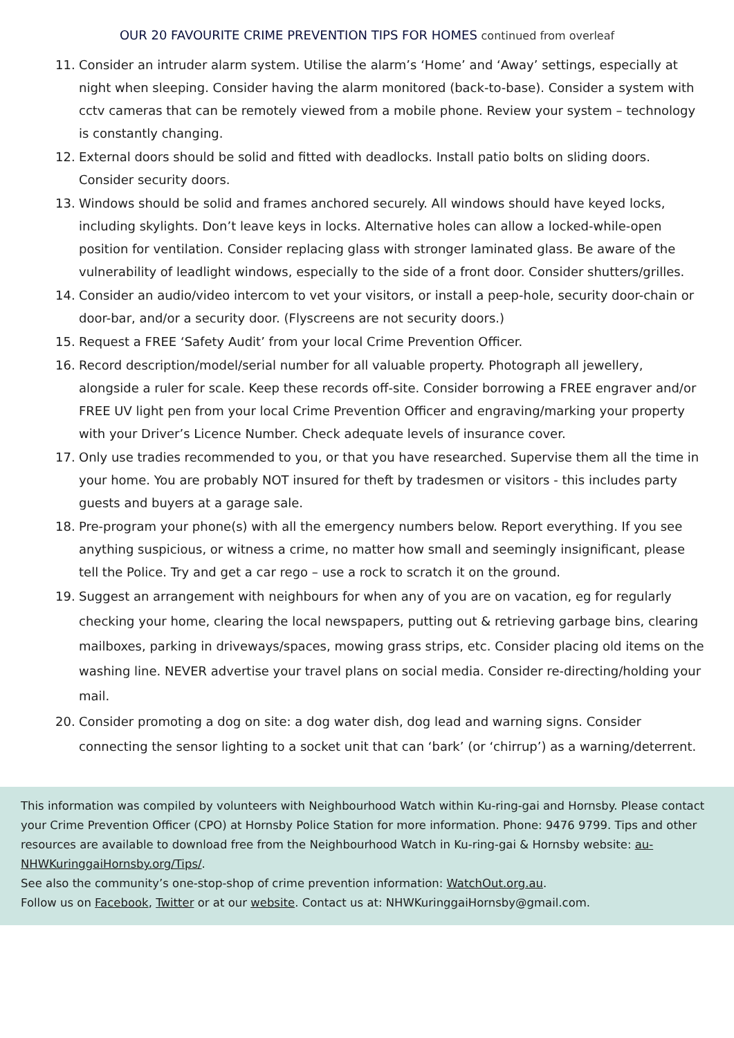OUR 20 FAVOURITE CRIME PREVENTION TIPS FOR HOMES continued from overleaf
11. Consider an intruder alarm system. Utilise the alarm’s ‘Home’ and ‘Away’ settings, especially at night when sleeping. Consider having the alarm monitored (back-to-base). Consider a system with cctv cameras that can be remotely viewed from a mobile phone. Review your system – technology is constantly changing.
12. External doors should be solid and fitted with deadlocks. Install patio bolts on sliding doors. Consider security doors.
13. Windows should be solid and frames anchored securely. All windows should have keyed locks, including skylights. Don’t leave keys in locks. Alternative holes can allow a locked-while-open position for ventilation. Consider replacing glass with stronger laminated glass. Be aware of the vulnerability of leadlight windows, especially to the side of a front door. Consider shutters/grilles.
14. Consider an audio/video intercom to vet your visitors, or install a peep-hole, security door-chain or door-bar, and/or a security door. (Flyscreens are not security doors.)
15. Request a FREE ‘Safety Audit’ from your local Crime Prevention Officer.
16. Record description/model/serial number for all valuable property. Photograph all jewellery, alongside a ruler for scale. Keep these records off-site. Consider borrowing a FREE engraver and/or FREE UV light pen from your local Crime Prevention Officer and engraving/marking your property with your Driver’s Licence Number. Check adequate levels of insurance cover.
17. Only use tradies recommended to you, or that you have researched. Supervise them all the time in your home. You are probably NOT insured for theft by tradesmen or visitors - this includes party guests and buyers at a garage sale.
18. Pre-program your phone(s) with all the emergency numbers below. Report everything. If you see anything suspicious, or witness a crime, no matter how small and seemingly insignificant, please tell the Police. Try and get a car rego – use a rock to scratch it on the ground.
19. Suggest an arrangement with neighbours for when any of you are on vacation, eg for regularly checking your home, clearing the local newspapers, putting out & retrieving garbage bins, clearing mailboxes, parking in driveways/spaces, mowing grass strips, etc. Consider placing old items on the washing line. NEVER advertise your travel plans on social media. Consider re-directing/holding your mail.
20. Consider promoting a dog on site: a dog water dish, dog lead and warning signs. Consider connecting the sensor lighting to a socket unit that can ‘bark’ (or ‘chirrup’) as a warning/deterrent.
This information was compiled by volunteers with Neighbourhood Watch within Ku-ring-gai and Hornsby. Please contact your Crime Prevention Officer (CPO) at Hornsby Police Station for more information. Phone: 9476 9799. Tips and other resources are available to download free from the Neighbourhood Watch in Ku-ring-gai & Hornsby website: au-NHWKuringgaiHornsby.org/Tips/.
See also the community’s one-stop-shop of crime prevention information: WatchOut.org.au.
Follow us on Facebook, Twitter or at our website. Contact us at: NHWKuringgaiHornsby@gmail.com.